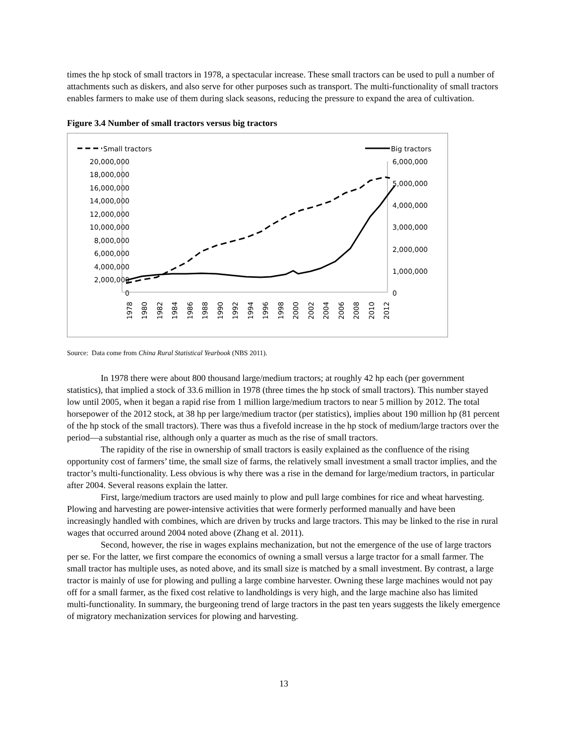times the hp stock of small tractors in 1978, a spectacular increase. These small tractors can be used to pull a number of attachments such as diskers, and also serve for other purposes such as transport. The multi-functionality of small tractors enables farmers to make use of them during slack seasons, reducing the pressure to expand the area of cultivation.
Figure 3.4 Number of small tractors versus big tractors
Small tractors
Big tractors
20,000,000
18,000,000
16,000,000
14,000,000
12,000,000
10,000,000
8,000,000
6,000,000
4,000,000
2,000,000
0
6,000,000
5,000,000
4,000,000
3,000,000
2,000,000
1,000,000
0
1978
1980
1982
1984
1986
1988
1990
1992
1994
1996
1998
2000
2002
2004
2006
2008
2010
2012
Source: Data come from China Rural Statistical Yearbook (NBS 2011).
In 1978 there were about 800 thousand large/medium tractors; at roughly 42 hp each (per government statistics), that implied a stock of 33.6 million in 1978 (three times the hp stock of small tractors). This number stayed low until 2005, when it began a rapid rise from 1 million large/medium tractors to near 5 million by 2012. The total horsepower of the 2012 stock, at 38 hp per large/medium tractor (per statistics), implies about 190 million hp (81 percent of the hp stock of the small tractors). There was thus a fivefold increase in the hp stock of medium/large tractors over the period—a substantial rise, although only a quarter as much as the rise of small tractors.
The rapidity of the rise in ownership of small tractors is easily explained as the confluence of the rising opportunity cost of farmers’ time, the small size of farms, the relatively small investment a small tractor implies, and the tractor’s multi-functionality. Less obvious is why there was a rise in the demand for large/medium tractors, in particular after 2004. Several reasons explain the latter.
First, large/medium tractors are used mainly to plow and pull large combines for rice and wheat harvesting. Plowing and harvesting are power-intensive activities that were formerly performed manually and have been increasingly handled with combines, which are driven by trucks and large tractors. This may be linked to the rise in rural wages that occurred around 2004 noted above (Zhang et al. 2011).
Second, however, the rise in wages explains mechanization, but not the emergence of the use of large tractors per se. For the latter, we first compare the economics of owning a small versus a large tractor for a small farmer. The small tractor has multiple uses, as noted above, and its small size is matched by a small investment. By contrast, a large tractor is mainly of use for plowing and pulling a large combine harvester. Owning these large machines would not pay off for a small farmer, as the fixed cost relative to landholdings is very high, and the large machine also has limited multi-functionality. In summary, the burgeoning trend of large tractors in the past ten years suggests the likely emergence of migratory mechanization services for plowing and harvesting.
13